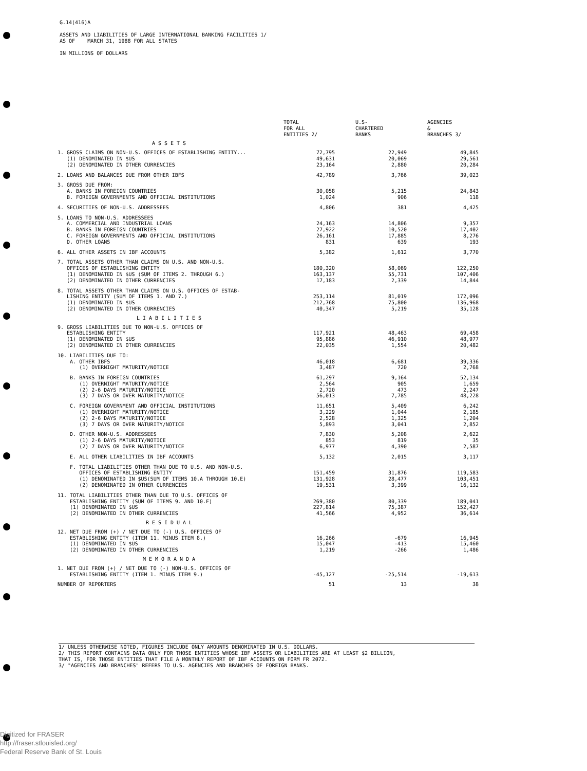G.14(416)A
ASSETS AND LIABILITIES OF LARGE INTERNATIONAL BANKING FACILITIES 1/
AS OF MARCH 31, 1988 FOR ALL STATES
IN MILLIONS OF DOLLARS
| | TOTAL FOR ALL ENTITIES 2/ | U.S- CHARTERED BANKS | AGENCIES & BRANCHES 3/ |
| --- | --- | --- | --- |
| ASSETS | | | |
| 1. GROSS CLAIMS ON NON-U.S. OFFICES OF ESTABLISHING ENTITY... | 72,795 | 22,949 | 49,845 |
| (1) DENOMINATED IN $US | 49,631 | 20,069 | 29,561 |
| (2) DENOMINATED IN OTHER CURRENCIES | 23,164 | 2,880 | 20,284 |
| 2. LOANS AND BALANCES DUE FROM OTHER IBFS | 42,789 | 3,766 | 39,023 |
| 3. GROSS DUE FROM: | | | |
| A. BANKS IN FOREIGN COUNTRIES | 30,058 | 5,215 | 24,843 |
| B. FOREIGN GOVERNMENTS AND OFFICIAL INSTITUTIONS | 1,024 | 906 | 118 |
| 4. SECURITIES OF NON-U.S. ADDRESSEES | 4,806 | 381 | 4,425 |
| 5. LOANS TO NON-U.S. ADDRESSEES | | | |
| A. COMMERCIAL AND INDUSTRIAL LOANS | 24,163 | 14,806 | 9,357 |
| B. BANKS IN FOREIGN COUNTRIES | 27,922 | 10,520 | 17,402 |
| C. FOREIGN GOVERNMENTS AND OFFICIAL INSTITUTIONS | 26,161 | 17,885 | 8,276 |
| D. OTHER LOANS | 831 | 639 | 193 |
| 6. ALL OTHER ASSETS IN IBF ACCOUNTS | 5,382 | 1,612 | 3,770 |
| 7. TOTAL ASSETS OTHER THAN CLAIMS ON U.S. AND NON-U.S. OFFICES OF ESTABLISHING ENTITY | 180,320 | 58,069 | 122,250 |
| (1) DENOMINATED IN $US (SUM OF ITEMS 2. THROUGH 6.) | 163,137 | 55,731 | 107,406 |
| (2) DENOMINATED IN OTHER CURRENCIES | 17,183 | 2,339 | 14,844 |
| 8. TOTAL ASSETS OTHER THAN CLAIMS ON U.S. OFFICES OF ESTAB- LISHING ENTITY (SUM OF ITEMS 1. AND 7.) | 253,114 | 81,019 | 172,096 |
| (1) DENOMINATED IN $US | 212,768 | 75,800 | 136,968 |
| (2) DENOMINATED IN OTHER CURRENCIES | 40,347 | 5,219 | 35,128 |
| LIABILITIES | | | |
| 9. GROSS LIABILITIES DUE TO NON-U.S. OFFICES OF ESTABLISHING ENTITY | 117,921 | 48,463 | 69,458 |
| (1) DENOMINATED IN $US | 95,886 | 46,910 | 48,977 |
| (2) DENOMINATED IN OTHER CURRENCIES | 22,035 | 1,554 | 20,482 |
| 10. LIABILITIES DUE TO: | | | |
| A. OTHER IBFS | 46,018 | 6,681 | 39,336 |
| (1) OVERNIGHT MATURITY/NOTICE | 3,487 | 720 | 2,768 |
| B. BANKS IN FOREIGN COUNTRIES | 61,297 | 9,164 | 52,134 |
| (1) OVERNIGHT MATURITY/NOTICE | 2,564 | 905 | 1,659 |
| (2) 2-6 DAYS MATURITY/NOTICE | 2,720 | 473 | 2,247 |
| (3) 7 DAYS OR OVER MATURITY/NOTICE | 56,013 | 7,785 | 48,228 |
| C. FOREIGN GOVERNMENT AND OFFICIAL INSTITUTIONS | 11,651 | 5,409 | 6,242 |
| (1) OVERNIGHT MATURITY/NOTICE | 3,229 | 1,044 | 2,185 |
| (2) 2-6 DAYS MATURITY/NOTICE | 2,528 | 1,325 | 1,204 |
| (3) 7 DAYS OR OVER MATURITY/NOTICE | 5,893 | 3,041 | 2,852 |
| D. OTHER NON-U.S. ADDRESSEES | 7,830 | 5,208 | 2,622 |
| (1) 2-6 DAYS MATURITY/NOTICE | 853 | 819 | 35 |
| (2) 7 DAYS OR OVER MATURITY/NOTICE | 6,977 | 4,390 | 2,587 |
| E. ALL OTHER LIABILITIES IN IBF ACCOUNTS | 5,132 | 2,015 | 3,117 |
| F. TOTAL LIABILITIES OTHER THAN DUE TO U.S. AND NON-U.S. OFFICES OF ESTABLISHING ENTITY | 151,459 | 31,876 | 119,583 |
| (1) DENOMINATED IN $US(SUM OF ITEMS 10.A THROUGH 10.E) | 131,928 | 28,477 | 103,451 |
| (2) DENOMINATED IN OTHER CURRENCIES | 19,531 | 3,399 | 16,132 |
| 11. TOTAL LIABILITIES OTHER THAN DUE TO U.S. OFFICES OF ESTABLISHING ENTITY (SUM OF ITEMS 9. AND 10.F) | 269,380 | 80,339 | 189,041 |
| (1) DENOMINATED IN $US | 227,814 | 75,387 | 152,427 |
| (2) DENOMINATED IN OTHER CURRENCIES | 41,566 | 4,952 | 36,614 |
| RESIDUAL | | | |
| 12. NET DUE FROM (+) / NET DUE TO (-) U.S. OFFICES OF ESTABLISHING ENTITY (ITEM 11. MINUS ITEM 8.) | 16,266 | -679 | 16,945 |
| (1) DENOMINATED IN $US | 15,047 | -413 | 15,460 |
| (2) DENOMINATED IN OTHER CURRENCIES | 1,219 | -266 | 1,486 |
| MEMORANDA | | | |
| 1. NET DUE FROM (+) / NET DUE TO (-) NON-U.S. OFFICES OF ESTABLISHING ENTITY (ITEM 1. MINUS ITEM 9.) | -45,127 | -25,514 | -19,613 |
| NUMBER OF REPORTERS | 51 | 13 | 38 |
1/ UNLESS OTHERWISE NOTED, FIGURES INCLUDE ONLY AMOUNTS DENOMINATED IN U.S. DOLLARS.
2/ THIS REPORT CONTAINS DATA ONLY FOR THOSE ENTITIES WHOSE IBF ASSETS OR LIABILITIES ARE AT LEAST $2 BILLION,
THAT IS, FOR THOSE ENTITIES THAT FILE A MONTHLY REPORT OF IBF ACCOUNTS ON FORM FR 2072.
3/ "AGENCIES AND BRANCHES" REFERS TO U.S. AGENCIES AND BRANCHES OF FOREIGN BANKS.
Digitized for FRASER
http://fraser.stlouisfed.org/
Federal Reserve Bank of St. Louis